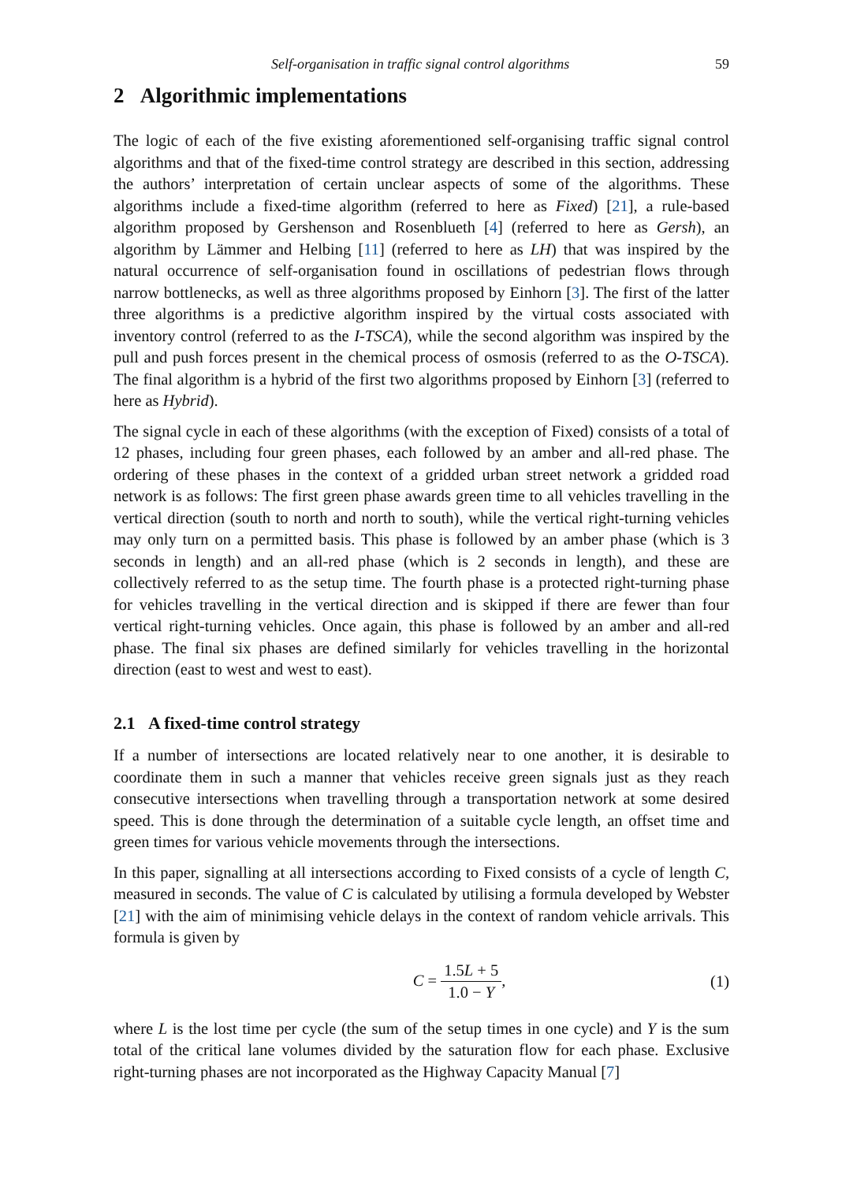Self-organisation in traffic signal control algorithms 59
2 Algorithmic implementations
The logic of each of the five existing aforementioned self-organising traffic signal control algorithms and that of the fixed-time control strategy are described in this section, addressing the authors’ interpretation of certain unclear aspects of some of the algorithms. These algorithms include a fixed-time algorithm (referred to here as Fixed) [21], a rule-based algorithm proposed by Gershenson and Rosenblueth [4] (referred to here as Gersh), an algorithm by Lämmer and Helbing [11] (referred to here as LH) that was inspired by the natural occurrence of self-organisation found in oscillations of pedestrian flows through narrow bottlenecks, as well as three algorithms proposed by Einhorn [3]. The first of the latter three algorithms is a predictive algorithm inspired by the virtual costs associated with inventory control (referred to as the I-TSCA), while the second algorithm was inspired by the pull and push forces present in the chemical process of osmosis (referred to as the O-TSCA). The final algorithm is a hybrid of the first two algorithms proposed by Einhorn [3] (referred to here as Hybrid).
The signal cycle in each of these algorithms (with the exception of Fixed) consists of a total of 12 phases, including four green phases, each followed by an amber and all-red phase. The ordering of these phases in the context of a gridded urban street network a gridded road network is as follows: The first green phase awards green time to all vehicles travelling in the vertical direction (south to north and north to south), while the vertical right-turning vehicles may only turn on a permitted basis. This phase is followed by an amber phase (which is 3 seconds in length) and an all-red phase (which is 2 seconds in length), and these are collectively referred to as the setup time. The fourth phase is a protected right-turning phase for vehicles travelling in the vertical direction and is skipped if there are fewer than four vertical right-turning vehicles. Once again, this phase is followed by an amber and all-red phase. The final six phases are defined similarly for vehicles travelling in the horizontal direction (east to west and west to east).
2.1 A fixed-time control strategy
If a number of intersections are located relatively near to one another, it is desirable to coordinate them in such a manner that vehicles receive green signals just as they reach consecutive intersections when travelling through a transportation network at some desired speed. This is done through the determination of a suitable cycle length, an offset time and green times for various vehicle movements through the intersections.
In this paper, signalling at all intersections according to Fixed consists of a cycle of length C, measured in seconds. The value of C is calculated by utilising a formula developed by Webster [21] with the aim of minimising vehicle delays in the context of random vehicle arrivals. This formula is given by
C = 1.5L + 5 1.0 − Y, (1)
where L is the lost time per cycle (the sum of the setup times in one cycle) and Y is the sum total of the critical lane volumes divided by the saturation flow for each phase. Exclusive right-turning phases are not incorporated as the Highway Capacity Manual [7]